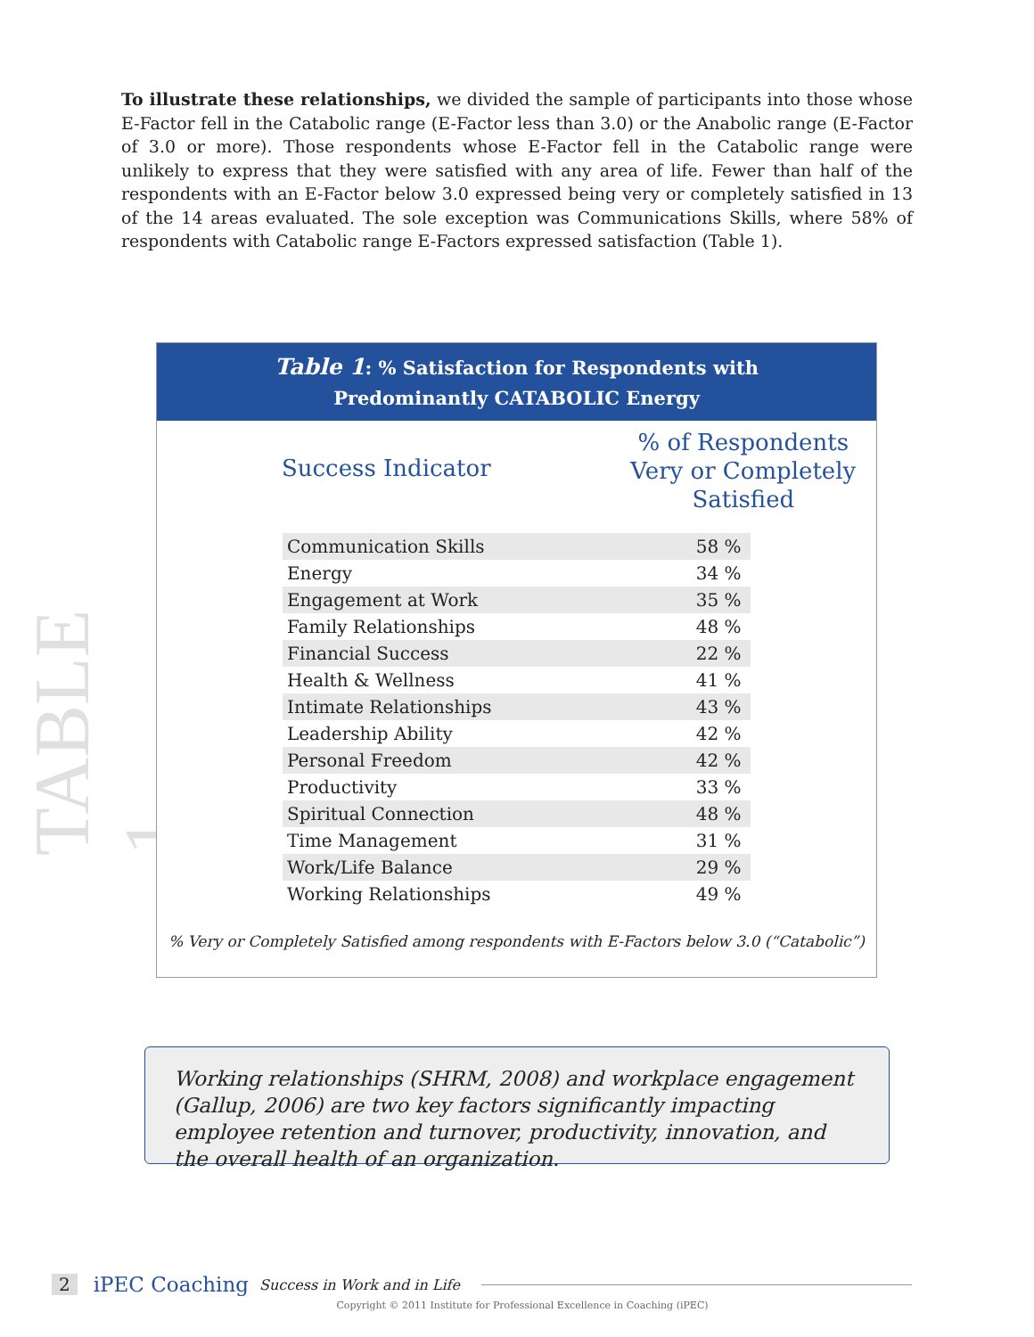To illustrate these relationships, we divided the sample of participants into those whose E-Factor fell in the Catabolic range (E-Factor less than 3.0) or the Anabolic range (E-Factor of 3.0 or more). Those respondents whose E-Factor fell in the Catabolic range were unlikely to express that they were satisfied with any area of life. Fewer than half of the respondents with an E-Factor below 3.0 expressed being very or completely satisfied in 13 of the 14 areas evaluated. The sole exception was Communications Skills, where 58% of respondents with Catabolic range E-Factors expressed satisfaction (Table 1).
TABLE 1
Table 1: % Satisfaction for Respondents with
Predominantly CATABOLIC Energy
Success Indicator
% of Respondents
Very or Completely Satisfied
| Communication Skills | 58 % |
| Energy | 34 % |
| Engagement at Work | 35 % |
| Family Relationships | 48 % |
| Financial Success | 22 % |
| Health & Wellness | 41 % |
| Intimate Relationships | 43 % |
| Leadership Ability | 42 % |
| Personal Freedom | 42 % |
| Productivity | 33 % |
| Spiritual Connection | 48 % |
| Time Management | 31 % |
| Work/Life Balance | 29 % |
| Working Relationships | 49 % |
% Very or Completely Satisfied among respondents with E-Factors below 3.0 (“Catabolic”)
Working relationships (SHRM, 2008) and workplace engagement (Gallup, 2006) are two key factors significantly impacting employee retention and turnover, productivity, innovation, and the overall health of an organization.
2 iPEC Coaching Success in Work and in Life
Copyright © 2011 Institute for Professional Excellence in Coaching (iPEC)